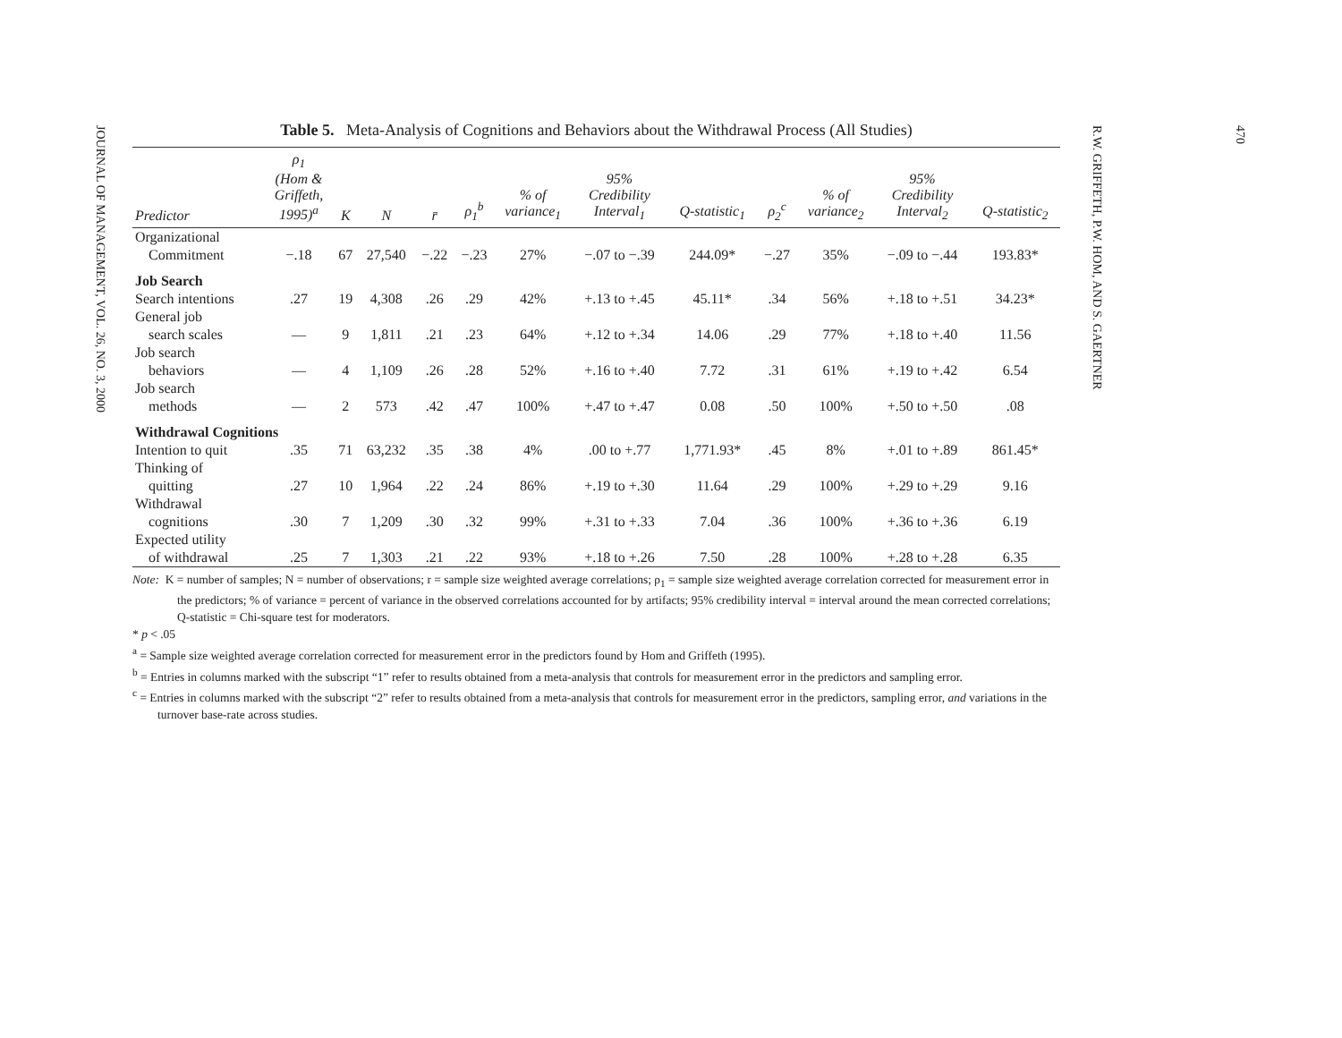JOURNAL OF MANAGEMENT, VOL. 26, NO. 3, 2000
Table 5. Meta-Analysis of Cognitions and Behaviors about the Withdrawal Process (All Studies)
| Predictor | ρ<sub>1</sub> (Hom & Griffeth, 1995)<sup>a</sup> | K | N | r̄ | ρ<sub>1</sub><sup>b</sup> | % of variance<sub>1</sub> | 95% Credibility Interval<sub>1</sub> | Q-statistic<sub>1</sub> | ρ<sub>2</sub><sup>c</sup> | % of variance<sub>2</sub> | 95% Credibility Interval<sub>2</sub> | Q-statistic<sub>2</sub> |
| --- | --- | --- | --- | --- | --- | --- | --- | --- | --- | --- | --- | --- |
| Organizational | | | | | | | | | | | | |
| Commitment | −.18 | 67 | 27,540 | −.22 | −.23 | 27% | −.07 to −.39 | 244.09* | −.27 | 35% | −.09 to −.44 | 193.83* |
| Job Search | | | | | | | | | | | | |
| Search intentions | .27 | 19 | 4,308 | .26 | .29 | 42% | +.13 to +.45 | 45.11* | .34 | 56% | +.18 to +.51 | 34.23* |
| General job | | | | | | | | | | | | |
| search scales | — | 9 | 1,811 | .21 | .23 | 64% | +.12 to +.34 | 14.06 | .29 | 77% | +.18 to +.40 | 11.56 |
| Job search | | | | | | | | | | | | |
| behaviors | — | 4 | 1,109 | .26 | .28 | 52% | +.16 to +.40 | 7.72 | .31 | 61% | +.19 to +.42 | 6.54 |
| Job search | | | | | | | | | | | | |
| methods | — | 2 | 573 | .42 | .47 | 100% | +.47 to +.47 | 0.08 | .50 | 100% | +.50 to +.50 | .08 |
| Withdrawal Cognitions | | | | | | | | | | | | |
| Intention to quit | .35 | 71 | 63,232 | .35 | .38 | 4% | .00 to +.77 | 1,771.93* | .45 | 8% | +.01 to +.89 | 861.45* |
| Thinking of | | | | | | | | | | | | |
| quitting | .27 | 10 | 1,964 | .22 | .24 | 86% | +.19 to +.30 | 11.64 | .29 | 100% | +.29 to +.29 | 9.16 |
| Withdrawal | | | | | | | | | | | | |
| cognitions | .30 | 7 | 1,209 | .30 | .32 | 99% | +.31 to +.33 | 7.04 | .36 | 100% | +.36 to +.36 | 6.19 |
| Expected utility | | | | | | | | | | | | |
| of withdrawal | .25 | 7 | 1,303 | .21 | .22 | 93% | +.18 to +.26 | 7.50 | .28 | 100% | +.28 to +.28 | 6.35 |
Note: K = number of samples; N = number of observations; r = sample size weighted average correlations; ρ<sub>1</sub> = sample size weighted average correlation corrected for measurement error in the predictors; % of variance = percent of variance in the observed correlations accounted for by artifacts; 95% credibility interval = interval around the mean corrected correlations; Q-statistic = Chi-square test for moderators.
* p < .05
<sup>a</sup> = Sample size weighted average correlation corrected for measurement error in the predictors found by Hom and Griffeth (1995).
<sup>b</sup> = Entries in columns marked with the subscript “1” refer to results obtained from a meta-analysis that controls for measurement error in the predictors and sampling error.
<sup>c</sup> = Entries in columns marked with the subscript “2” refer to results obtained from a meta-analysis that controls for measurement error in the predictors, sampling error, and variations in the turnover base-rate across studies.
470
R.W. GRIFFETH, P.W. HOM, AND S. GAERTNER